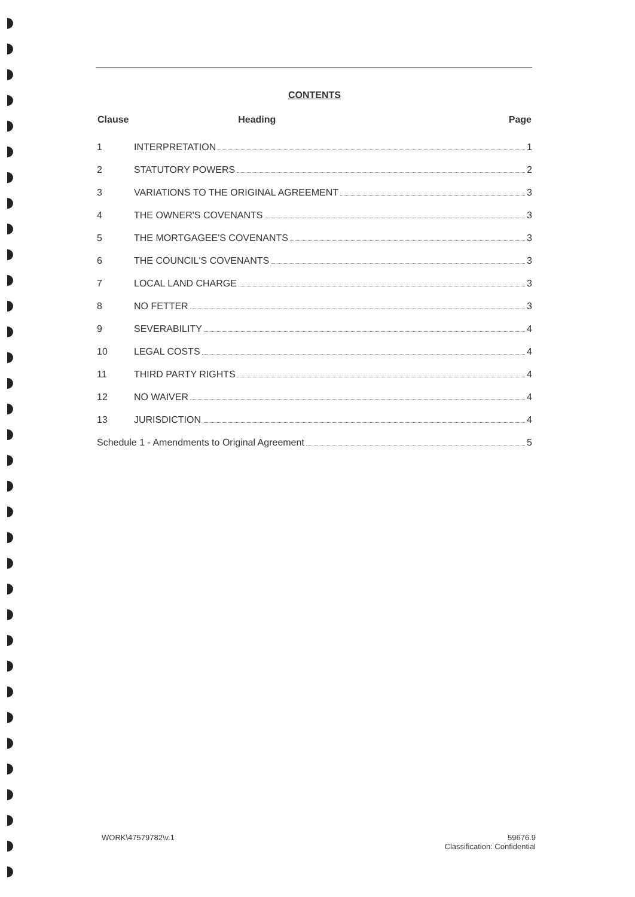CONTENTS
| Clause | Heading | Page |
| --- | --- | --- |
| 1 | INTERPRETATION 1 | |
| 2 | STATUTORY POWERS 2 | |
| 3 | VARIATIONS TO THE ORIGINAL AGREEMENT 3 | |
| 4 | THE OWNER'S COVENANTS 3 | |
| 5 | THE MORTGAGEE'S COVENANTS 3 | |
| 6 | THE COUNCIL'S COVENANTS 3 | |
| 7 | LOCAL LAND CHARGE 3 | |
| 8 | NO FETTER 3 | |
| 9 | SEVERABILITY 4 | |
| 10 | LEGAL COSTS 4 | |
| 11 | THIRD PARTY RIGHTS 4 | |
| 12 | NO WAIVER 4 | |
| 13 | JURISDICTION 4 | |
| Schedule 1 - Amendments to Original Agreement 5 | | |
WORK\47579782\v.1 59676.9
Classification: Confidential